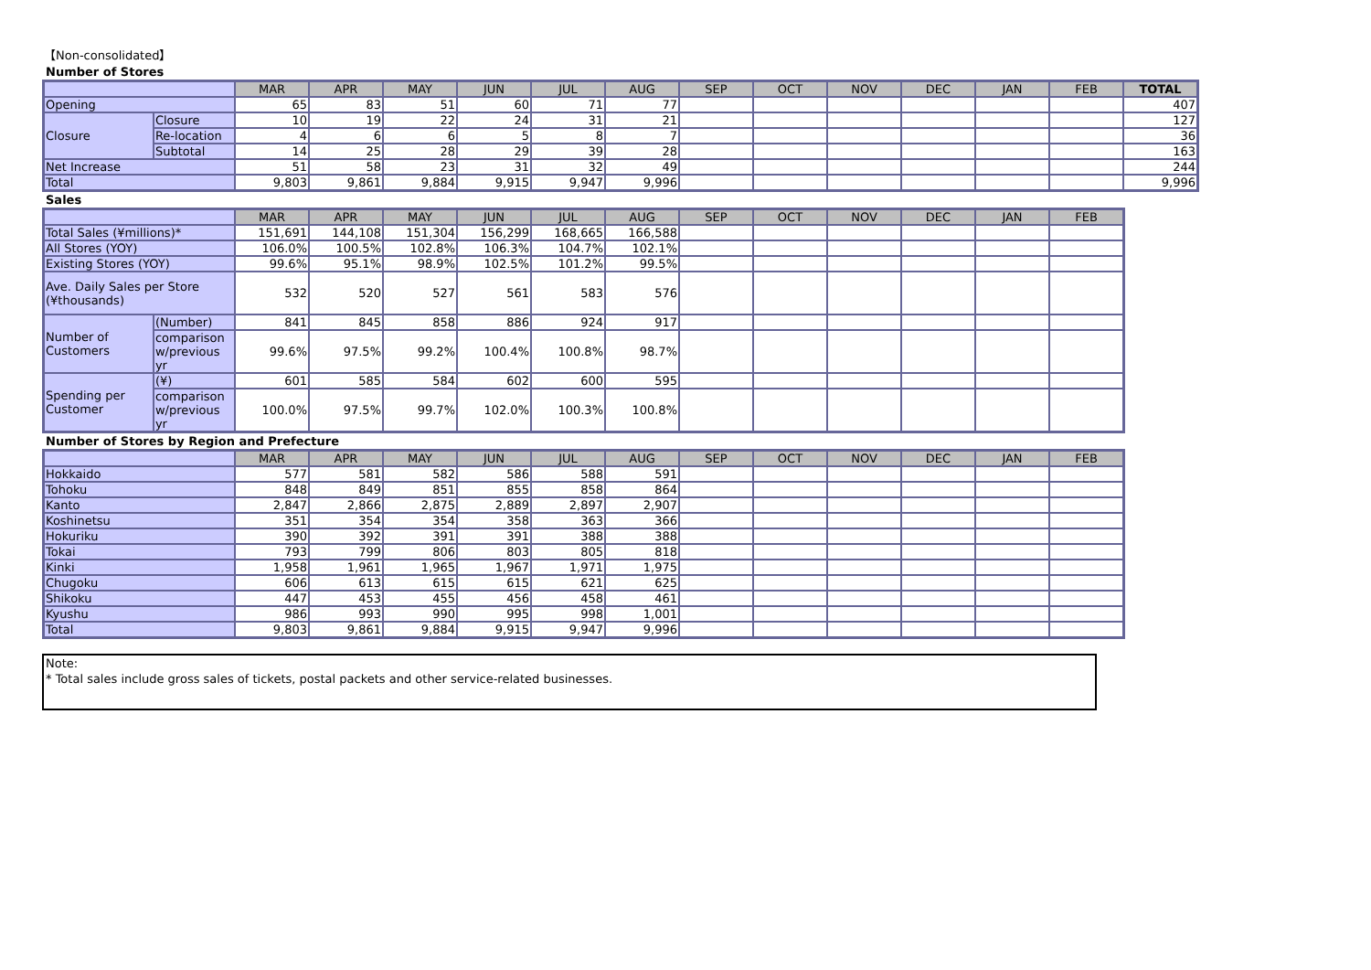【Non-consolidated】
Number of Stores
| | | MAR | APR | MAY | JUN | JUL | AUG | SEP | OCT | NOV | DEC | JAN | FEB | TOTAL |
| --- | --- | --- | --- | --- | --- | --- | --- | --- | --- | --- | --- | --- | --- | --- |
| Opening | | 65 | 83 | 51 | 60 | 71 | 77 | | | | | | | 407 |
| Closure | Closure | 10 | 19 | 22 | 24 | 31 | 21 | | | | | | | 127 |
| | Re-location | 4 | 6 | 6 | 5 | 8 | 7 | | | | | | | 36 |
| | Subtotal | 14 | 25 | 28 | 29 | 39 | 28 | | | | | | | 163 |
| Net Increase | | 51 | 58 | 23 | 31 | 32 | 49 | | | | | | | 244 |
| Total | | 9,803 | 9,861 | 9,884 | 9,915 | 9,947 | 9,996 | | | | | | | 9,996 |
Sales
| | | MAR | APR | MAY | JUN | JUL | AUG | SEP | OCT | NOV | DEC | JAN | FEB |
| --- | --- | --- | --- | --- | --- | --- | --- | --- | --- | --- | --- | --- | --- |
| Total Sales (¥millions)* | | 151,691 | 144,108 | 151,304 | 156,299 | 168,665 | 166,588 | | | | | | |
| All Stores (YOY) | | 106.0% | 100.5% | 102.8% | 106.3% | 104.7% | 102.1% | | | | | | |
| Existing Stores (YOY) | | 99.6% | 95.1% | 98.9% | 102.5% | 101.2% | 99.5% | | | | | | |
| Ave. Daily Sales per Store (¥thousands) | | 532 | 520 | 527 | 561 | 583 | 576 | | | | | | |
| Number of Customers | (Number) | 841 | 845 | 858 | 886 | 924 | 917 | | | | | | |
| | comparison w/previous yr | 99.6% | 97.5% | 99.2% | 100.4% | 100.8% | 98.7% | | | | | | |
| Spending per Customer | (¥) | 601 | 585 | 584 | 602 | 600 | 595 | | | | | | |
| | comparison w/previous yr | 100.0% | 97.5% | 99.7% | 102.0% | 100.3% | 100.8% | | | | | | |
Number of Stores by Region and Prefecture
| | MAR | APR | MAY | JUN | JUL | AUG | SEP | OCT | NOV | DEC | JAN | FEB |
| --- | --- | --- | --- | --- | --- | --- | --- | --- | --- | --- | --- | --- |
| Hokkaido | 577 | 581 | 582 | 586 | 588 | 591 | | | | | | |
| Tohoku | 848 | 849 | 851 | 855 | 858 | 864 | | | | | | |
| Kanto | 2,847 | 2,866 | 2,875 | 2,889 | 2,897 | 2,907 | | | | | | |
| Koshinetsu | 351 | 354 | 354 | 358 | 363 | 366 | | | | | | |
| Hokuriku | 390 | 392 | 391 | 391 | 388 | 388 | | | | | | |
| Tokai | 793 | 799 | 806 | 803 | 805 | 818 | | | | | | |
| Kinki | 1,958 | 1,961 | 1,965 | 1,967 | 1,971 | 1,975 | | | | | | |
| Chugoku | 606 | 613 | 615 | 615 | 621 | 625 | | | | | | |
| Shikoku | 447 | 453 | 455 | 456 | 458 | 461 | | | | | | |
| Kyushu | 986 | 993 | 990 | 995 | 998 | 1,001 | | | | | | |
| Total | 9,803 | 9,861 | 9,884 | 9,915 | 9,947 | 9,996 | | | | | | |
Note:
* Total sales include gross sales of tickets, postal packets and other service-related businesses.